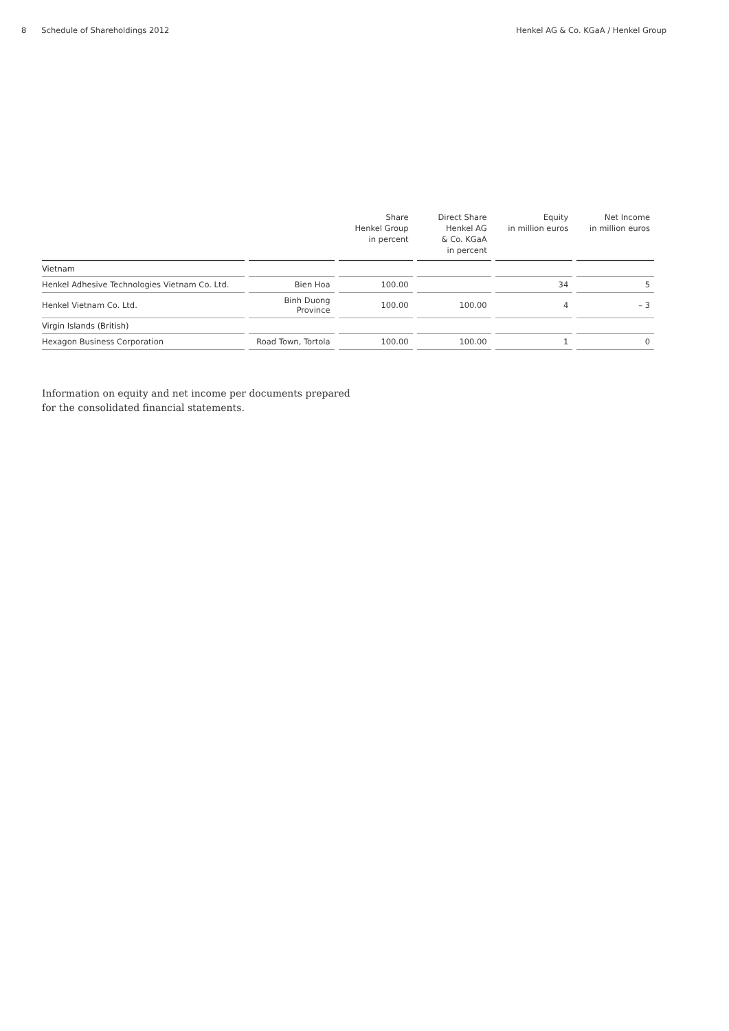8 Schedule of Shareholdings 2012
Henkel AG & Co. KGaA / Henkel Group
| | | Share Henkel Group in percent | Direct Share Henkel AG & Co. KGaA in percent | Equity in million euros | Net Income in million euros |
| --- | --- | --- | --- | --- | --- |
| Vietnam | | | | | |
| Henkel Adhesive Technologies Vietnam Co. Ltd. | Bien Hoa | 100.00 | | 34 | 5 |
| Henkel Vietnam Co. Ltd. | Binh Duong Province | 100.00 | 100.00 | 4 | – 3 |
| Virgin Islands (British) | | | | | |
| Hexagon Business Corporation | Road Town, Tortola | 100.00 | 100.00 | 1 | 0 |
Information on equity and net income per documents prepared
for the consolidated financial statements.